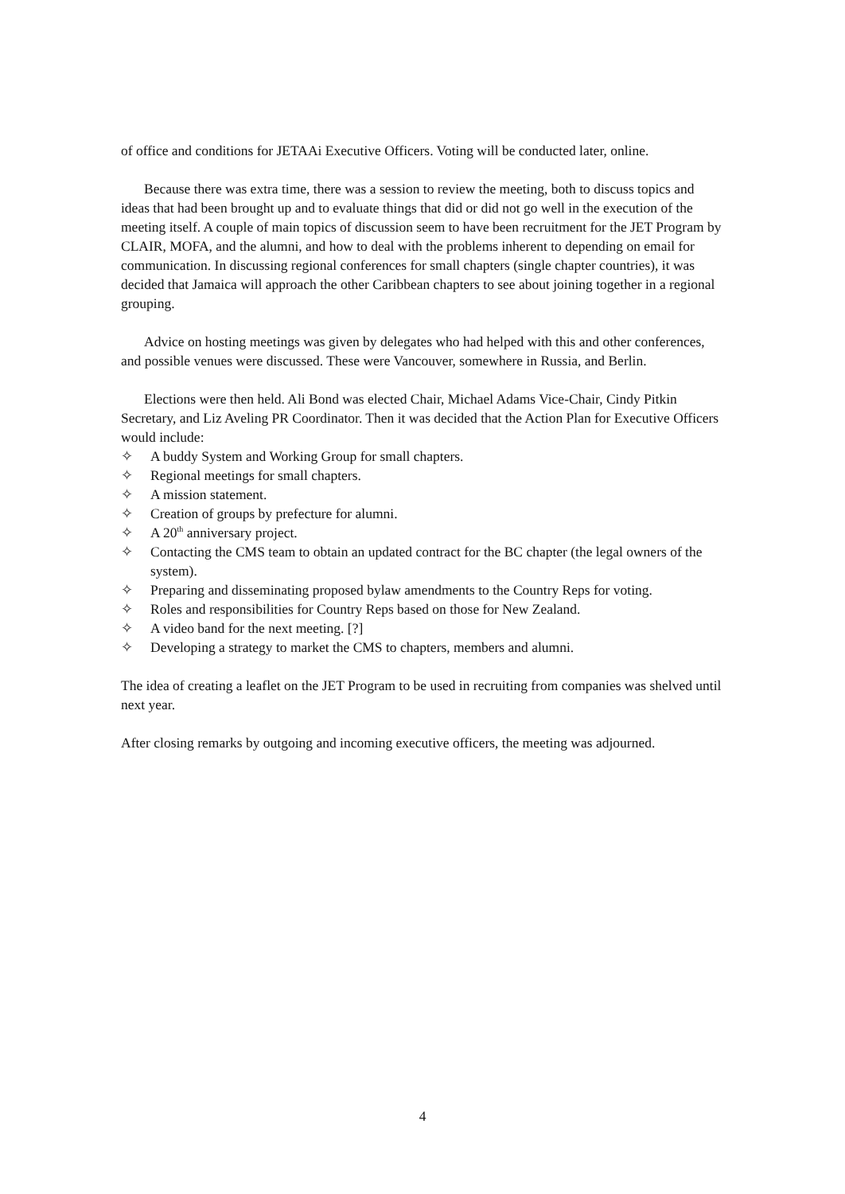of office and conditions for JETAAi Executive Officers. Voting will be conducted later, online.
Because there was extra time, there was a session to review the meeting, both to discuss topics and ideas that had been brought up and to evaluate things that did or did not go well in the execution of the meeting itself. A couple of main topics of discussion seem to have been recruitment for the JET Program by CLAIR, MOFA, and the alumni, and how to deal with the problems inherent to depending on email for communication. In discussing regional conferences for small chapters (single chapter countries), it was decided that Jamaica will approach the other Caribbean chapters to see about joining together in a regional grouping.
Advice on hosting meetings was given by delegates who had helped with this and other conferences, and possible venues were discussed. These were Vancouver, somewhere in Russia, and Berlin.
Elections were then held. Ali Bond was elected Chair, Michael Adams Vice-Chair, Cindy Pitkin Secretary, and Liz Aveling PR Coordinator. Then it was decided that the Action Plan for Executive Officers would include:
✧ A buddy System and Working Group for small chapters.
✧ Regional meetings for small chapters.
✧ A mission statement.
✧ Creation of groups by prefecture for alumni.
✧ A 20<sup>th</sup> anniversary project.
✧ Contacting the CMS team to obtain an updated contract for the BC chapter (the legal owners of the system).
✧ Preparing and disseminating proposed bylaw amendments to the Country Reps for voting.
✧ Roles and responsibilities for Country Reps based on those for New Zealand.
✧ A video band for the next meeting. [?]
✧ Developing a strategy to market the CMS to chapters, members and alumni.
The idea of creating a leaflet on the JET Program to be used in recruiting from companies was shelved until next year.
After closing remarks by outgoing and incoming executive officers, the meeting was adjourned.
4